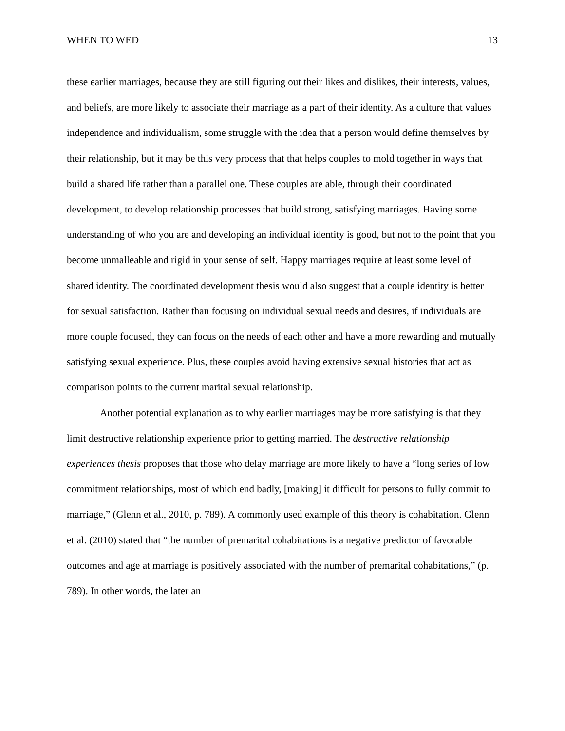WHEN TO WED 13
these earlier marriages, because they are still figuring out their likes and dislikes, their interests, values, and beliefs, are more likely to associate their marriage as a part of their identity. As a culture that values independence and individualism, some struggle with the idea that a person would define themselves by their relationship, but it may be this very process that that helps couples to mold together in ways that build a shared life rather than a parallel one. These couples are able, through their coordinated development, to develop relationship processes that build strong, satisfying marriages. Having some understanding of who you are and developing an individual identity is good, but not to the point that you become unmalleable and rigid in your sense of self. Happy marriages require at least some level of shared identity. The coordinated development thesis would also suggest that a couple identity is better for sexual satisfaction. Rather than focusing on individual sexual needs and desires, if individuals are more couple focused, they can focus on the needs of each other and have a more rewarding and mutually satisfying sexual experience. Plus, these couples avoid having extensive sexual histories that act as comparison points to the current marital sexual relationship.
Another potential explanation as to why earlier marriages may be more satisfying is that they limit destructive relationship experience prior to getting married. The destructive relationship experiences thesis proposes that those who delay marriage are more likely to have a “long series of low commitment relationships, most of which end badly, [making] it difficult for persons to fully commit to marriage,” (Glenn et al., 2010, p. 789). A commonly used example of this theory is cohabitation. Glenn et al. (2010) stated that “the number of premarital cohabitations is a negative predictor of favorable outcomes and age at marriage is positively associated with the number of premarital cohabitations,” (p. 789). In other words, the later an